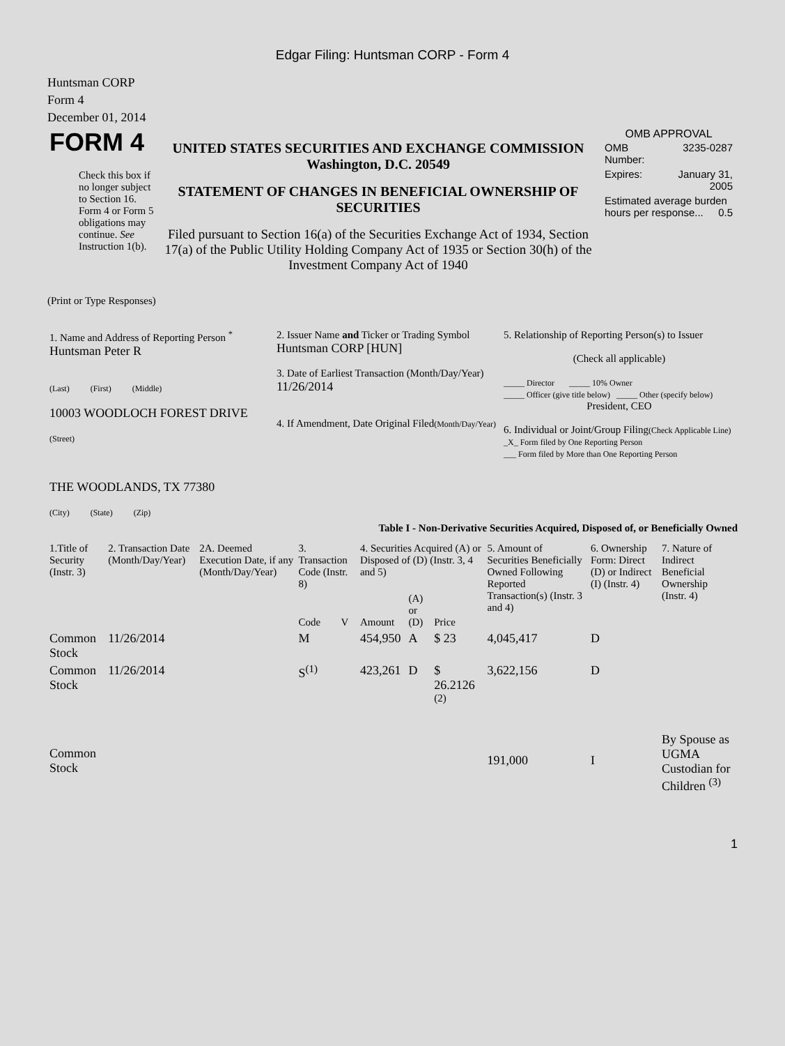Edgar Filing: Huntsman CORP - Form 4
Huntsman CORP
Form 4
December 01, 2014
| FORM 4 Check this box if no longer subject to Section 16. Form 4 or Form 5 obligations may continue. See Instruction 1(b). | UNITED STATES SECURITIES AND EXCHANGE COMMISSION Washington, D.C. 20549 STATEMENT OF CHANGES IN BENEFICIAL OWNERSHIP OF SECURITIES Filed pursuant to Section 16(a) of the Securities Exchange Act of 1934, Section 17(a) of the Public Utility Holding Company Act of 1935 or Section 30(h) of the Investment Company Act of 1940 | OMB APPROVAL / OMB Number: / 3235-0287 / / Expires: / January 31, 2005 / / Estimated average burden hours per response... 0.5 / / |
(Print or Type Responses)
| 1. Name and Address of Reporting Person <sup>*</sup> Huntsman Peter R (Last) (First) (Middle) 10003 WOODLOCH FOREST DRIVE (Street) THE WOODLANDS, TX 77380 (City) (State) (Zip) | 2. Issuer Name and Ticker or Trading Symbol Huntsman CORP [HUN] 3. Date of Earliest Transaction (Month/Day/Year) 11/26/2014 4. If Amendment, Date Original Filed (Month/Day/Year) | 5. Relationship of Reporting Person(s) to Issuer (Check all applicable) _____ Director _____ 10% Owner _____ Officer (give title below) _____ Other (specify below) President, CEO 6. Individual or Joint/Group Filing (Check Applicable Line) _X_ Form filed by One Reporting Person ___ Form filed by More than One Reporting Person |
Table I - Non-Derivative Securities Acquired, Disposed of, or Beneficially Owned
| 1.Title of Security (Instr. 3) | 2. Transaction Date (Month/Day/Year) | 2A. Deemed Execution Date, if any (Month/Day/Year) | 3. Transaction Code (Instr. 8) | | 4. Securities Acquired (A) or Disposed of (D) (Instr. 3, 4 and 5) | | | 5. Amount of Securities Beneficially Owned Following Reported Transaction(s) (Instr. 3 and 4) | 6. Ownership Form: Direct (D) or Indirect (I) (Instr. 4) | 7. Nature of Indirect Beneficial Ownership (Instr. 4) |
| --- | --- | --- | --- | --- | --- | --- | --- | --- | --- | --- |
| | | | Code | V | Amount | (A) or (D) | Price | | | |
| Common Stock | 11/26/2014 | | M | | 454,950 | A | $ 23 | 4,045,417 | D | |
| Common Stock | 11/26/2014 | | S<sup>(1)</sup> | | 423,261 | D | $ 26.2126 <sup>(2)</sup> | 3,622,156 | D | |
| Common Stock | | | | | | | | 191,000 | I | By Spouse as UGMA Custodian for Children <sup>(3)</sup> |
1